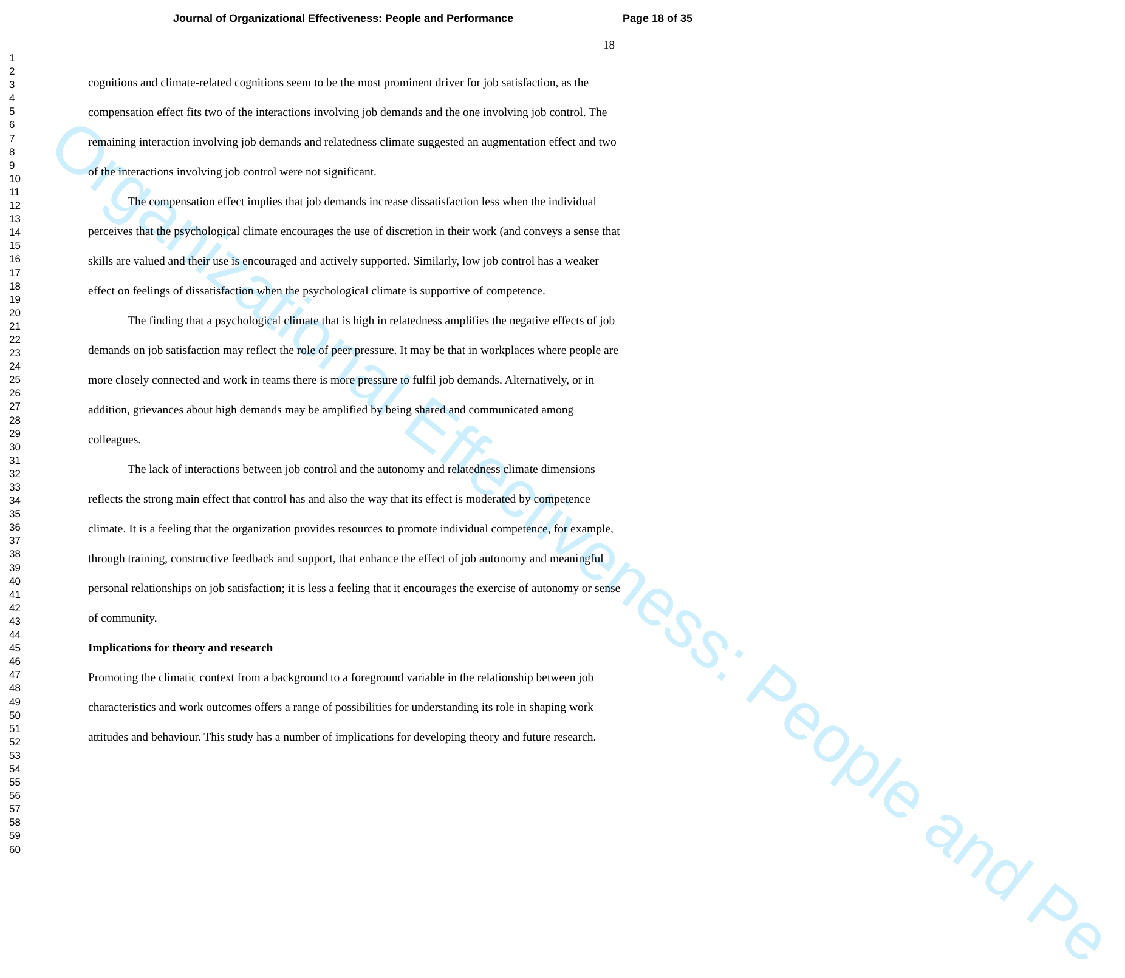Organizational Effectiveness: People and Pe
Journal of Organizational Effectiveness: People and Performance Page 18 of 35
18
1
2
3
4
5
6
7
8
9
10
11
12
13
14
15
16
17
18
19
20
21
22
23
24
25
26
27
28
29
30
31
32
33
34
35
36
37
38
39
40
41
42
43
44
45
46
47
48
49
50
51
52
53
54
55
56
57
58
59
60
cognitions and climate-related cognitions seem to be the most prominent driver for job satisfaction, as the compensation effect fits two of the interactions involving job demands and the one involving job control. The remaining interaction involving job demands and relatedness climate suggested an augmentation effect and two of the interactions involving job control were not significant.
The compensation effect implies that job demands increase dissatisfaction less when the individual perceives that the psychological climate encourages the use of discretion in their work (and conveys a sense that skills are valued and their use is encouraged and actively supported. Similarly, low job control has a weaker effect on feelings of dissatisfaction when the psychological climate is supportive of competence.
The finding that a psychological climate that is high in relatedness amplifies the negative effects of job demands on job satisfaction may reflect the role of peer pressure. It may be that in workplaces where people are more closely connected and work in teams there is more pressure to fulfil job demands. Alternatively, or in addition, grievances about high demands may be amplified by being shared and communicated among colleagues.
The lack of interactions between job control and the autonomy and relatedness climate dimensions reflects the strong main effect that control has and also the way that its effect is moderated by competence climate. It is a feeling that the organization provides resources to promote individual competence, for example, through training, constructive feedback and support, that enhance the effect of job autonomy and meaningful personal relationships on job satisfaction; it is less a feeling that it encourages the exercise of autonomy or sense of community.
Implications for theory and research
Promoting the climatic context from a background to a foreground variable in the relationship between job characteristics and work outcomes offers a range of possibilities for understanding its role in shaping work attitudes and behaviour. This study has a number of implications for developing theory and future research.